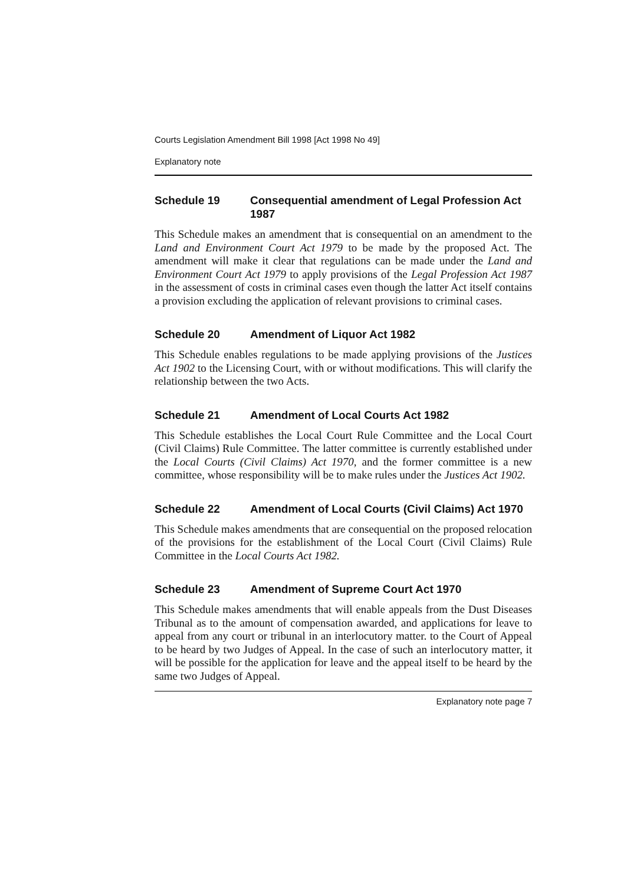Courts Legislation Amendment Bill 1998 [Act 1998 No 49]
Explanatory note
Schedule 19 Consequential amendment of Legal Profession Act 1987
This Schedule makes an amendment that is consequential on an amendment to the Land and Environment Court Act 1979 to be made by the proposed Act. The amendment will make it clear that regulations can be made under the Land and Environment Court Act 1979 to apply provisions of the Legal Profession Act 1987 in the assessment of costs in criminal cases even though the latter Act itself contains a provision excluding the application of relevant provisions to criminal cases.
Schedule 20 Amendment of Liquor Act 1982
This Schedule enables regulations to be made applying provisions of the Justices Act 1902 to the Licensing Court, with or without modifications. This will clarify the relationship between the two Acts.
Schedule 21 Amendment of Local Courts Act 1982
This Schedule establishes the Local Court Rule Committee and the Local Court (Civil Claims) Rule Committee. The latter committee is currently established under the Local Courts (Civil Claims) Act 1970, and the former committee is a new committee, whose responsibility will be to make rules under the Justices Act 1902.
Schedule 22 Amendment of Local Courts (Civil Claims) Act 1970
This Schedule makes amendments that are consequential on the proposed relocation of the provisions for the establishment of the Local Court (Civil Claims) Rule Committee in the Local Courts Act 1982.
Schedule 23 Amendment of Supreme Court Act 1970
This Schedule makes amendments that will enable appeals from the Dust Diseases Tribunal as to the amount of compensation awarded, and applications for leave to appeal from any court or tribunal in an interlocutory matter. to the Court of Appeal to be heard by two Judges of Appeal. In the case of such an interlocutory matter, it will be possible for the application for leave and the appeal itself to be heard by the same two Judges of Appeal.
Explanatory note page 7